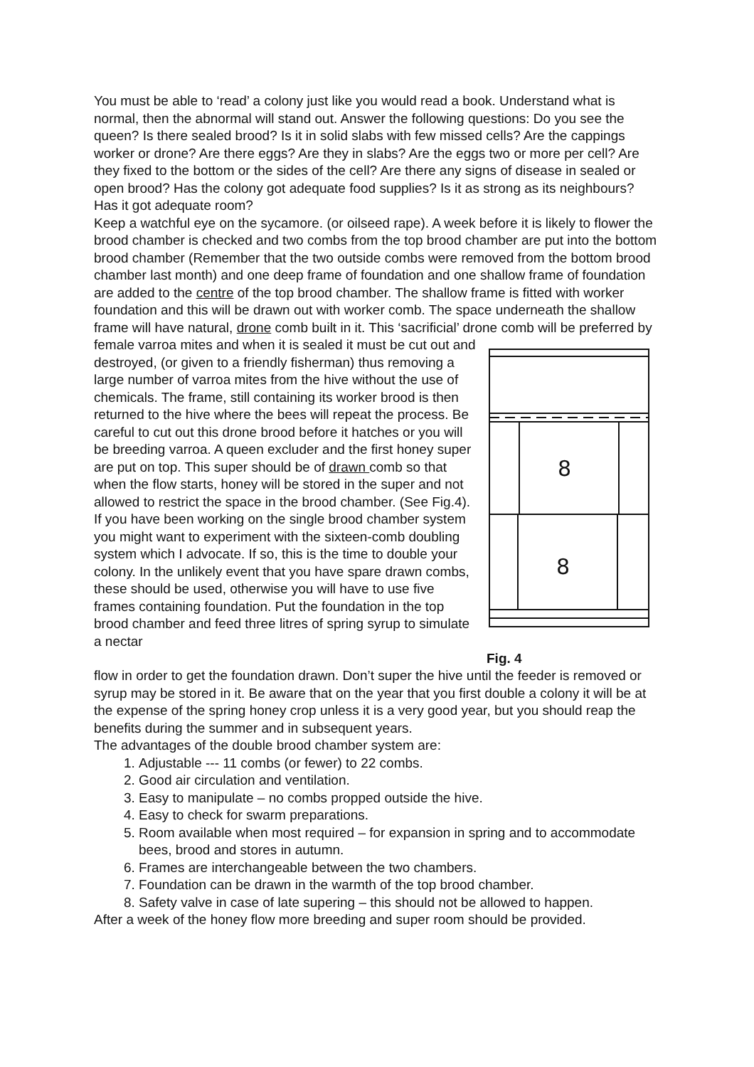You must be able to ‘read’ a colony just like you would read a book. Understand what is normal, then the abnormal will stand out. Answer the following questions: Do you see the queen? Is there sealed brood? Is it in solid slabs with few missed cells? Are the cappings worker or drone? Are there eggs? Are they in slabs? Are the eggs two or more per cell? Are they fixed to the bottom or the sides of the cell? Are there any signs of disease in sealed or open brood? Has the colony got adequate food supplies? Is it as strong as its neighbours? Has it got adequate room?
Keep a watchful eye on the sycamore. (or oilseed rape). A week before it is likely to flower the brood chamber is checked and two combs from the top brood chamber are put into the bottom brood chamber (Remember that the two outside combs were removed from the bottom brood chamber last month) and one deep frame of foundation and one shallow frame of foundation are added to the centre of the top brood chamber. The shallow frame is fitted with worker foundation and this will be drawn out with worker comb. The space underneath the shallow frame will have natural, drone comb built in it. This ‘sacrificial’ drone comb will be preferred by
female varroa mites and when it is sealed it must be cut out and destroyed, (or given to a friendly fisherman) thus removing a large number of varroa mites from the hive without the use of chemicals. The frame, still containing its worker brood is then returned to the hive where the bees will repeat the process. Be careful to cut out this drone brood before it hatches or you will be breeding varroa. A queen excluder and the first honey super are put on top. This super should be of drawn comb so that when the flow starts, honey will be stored in the super and not allowed to restrict the space in the brood chamber. (See Fig.4).
If you have been working on the single brood chamber system you might want to experiment with the sixteen-comb doubling system which I advocate. If so, this is the time to double your colony. In the unlikely event that you have spare drawn combs, these should be used, otherwise you will have to use five frames containing foundation. Put the foundation in the top brood chamber and feed three litres of spring syrup to simulate a nectar
8
8
Fig. 4
flow in order to get the foundation drawn. Don’t super the hive until the feeder is removed or syrup may be stored in it. Be aware that on the year that you first double a colony it will be at the expense of the spring honey crop unless it is a very good year, but you should reap the benefits during the summer and in subsequent years.
The advantages of the double brood chamber system are:
1. Adjustable --- 11 combs (or fewer) to 22 combs.
2. Good air circulation and ventilation.
3. Easy to manipulate – no combs propped outside the hive.
4. Easy to check for swarm preparations.
5. Room available when most required – for expansion in spring and to accommodate bees, brood and stores in autumn.
6. Frames are interchangeable between the two chambers.
7. Foundation can be drawn in the warmth of the top brood chamber.
8. Safety valve in case of late supering – this should not be allowed to happen.
After a week of the honey flow more breeding and super room should be provided.